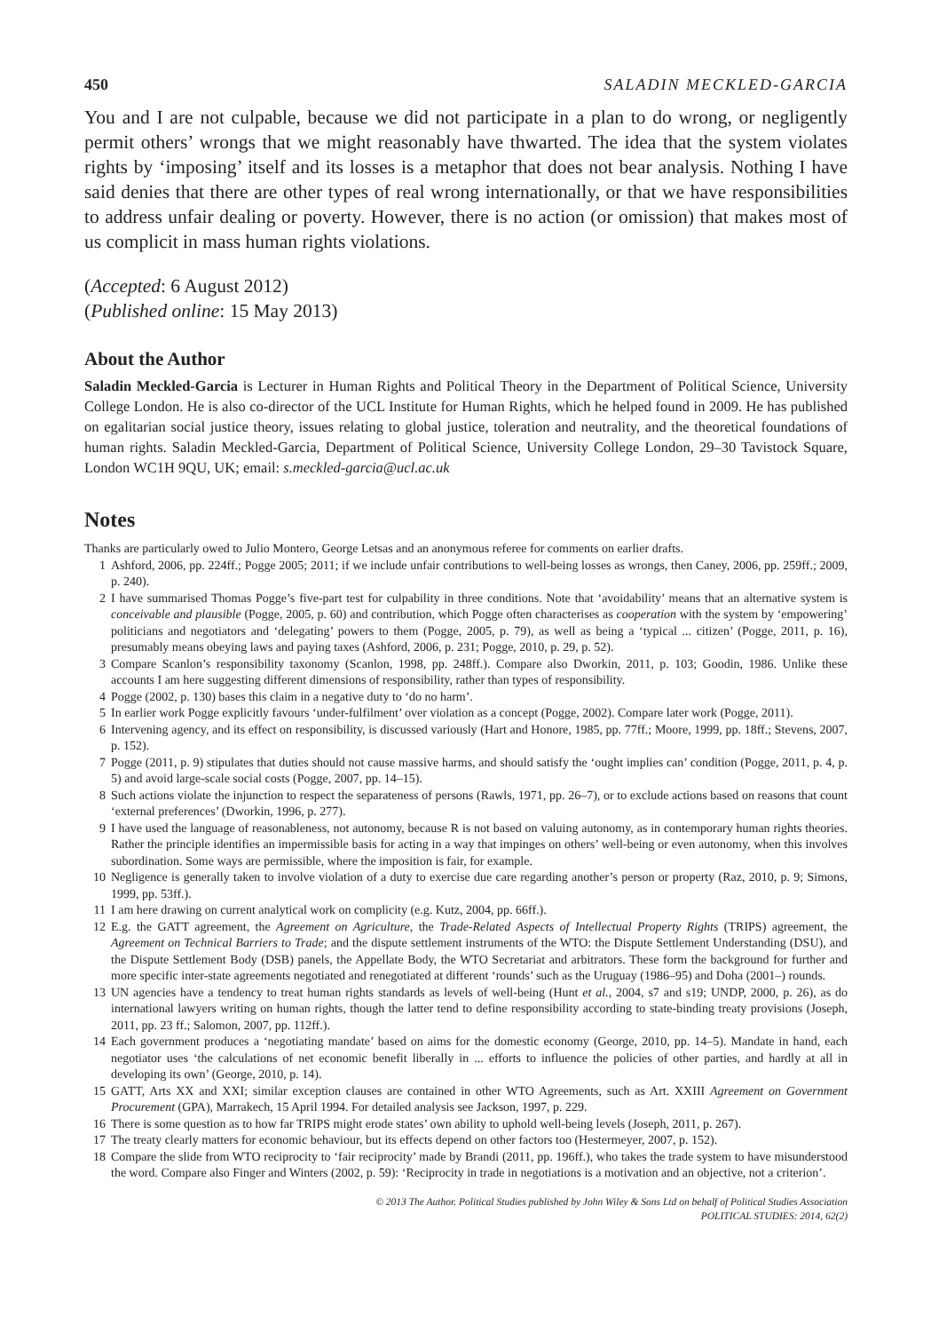450 SALADIN MECKLED-GARCIA
You and I are not culpable, because we did not participate in a plan to do wrong, or negligently permit others’ wrongs that we might reasonably have thwarted. The idea that the system violates rights by ‘imposing’ itself and its losses is a metaphor that does not bear analysis. Nothing I have said denies that there are other types of real wrong internationally, or that we have responsibilities to address unfair dealing or poverty. However, there is no action (or omission) that makes most of us complicit in mass human rights violations.
(Accepted: 6 August 2012)
(Published online: 15 May 2013)
About the Author
Saladin Meckled-Garcia is Lecturer in Human Rights and Political Theory in the Department of Political Science, University College London. He is also co-director of the UCL Institute for Human Rights, which he helped found in 2009. He has published on egalitarian social justice theory, issues relating to global justice, toleration and neutrality, and the theoretical foundations of human rights. Saladin Meckled-Garcia, Department of Political Science, University College London, 29–30 Tavistock Square, London WC1H 9QU, UK; email: s.meckled-garcia@ucl.ac.uk
Notes
Thanks are particularly owed to Julio Montero, George Letsas and an anonymous referee for comments on earlier drafts.
1 Ashford, 2006, pp. 224ff.; Pogge 2005; 2011; if we include unfair contributions to well-being losses as wrongs, then Caney, 2006, pp. 259ff.; 2009, p. 240).
2 I have summarised Thomas Pogge’s five-part test for culpability in three conditions. Note that ‘avoidability’ means that an alternative system is conceivable and plausible (Pogge, 2005, p. 60) and contribution, which Pogge often characterises as cooperation with the system by ‘empowering’ politicians and negotiators and ‘delegating’ powers to them (Pogge, 2005, p. 79), as well as being a ‘typical ... citizen’ (Pogge, 2011, p. 16), presumably means obeying laws and paying taxes (Ashford, 2006, p. 231; Pogge, 2010, p. 29, p. 52).
3 Compare Scanlon’s responsibility taxonomy (Scanlon, 1998, pp. 248ff.). Compare also Dworkin, 2011, p. 103; Goodin, 1986. Unlike these accounts I am here suggesting different dimensions of responsibility, rather than types of responsibility.
4 Pogge (2002, p. 130) bases this claim in a negative duty to ‘do no harm’.
5 In earlier work Pogge explicitly favours ‘under-fulfilment’ over violation as a concept (Pogge, 2002). Compare later work (Pogge, 2011).
6 Intervening agency, and its effect on responsibility, is discussed variously (Hart and Honore, 1985, pp. 77ff.; Moore, 1999, pp. 18ff.; Stevens, 2007, p. 152).
7 Pogge (2011, p. 9) stipulates that duties should not cause massive harms, and should satisfy the ‘ought implies can’ condition (Pogge, 2011, p. 4, p. 5) and avoid large-scale social costs (Pogge, 2007, pp. 14–15).
8 Such actions violate the injunction to respect the separateness of persons (Rawls, 1971, pp. 26–7), or to exclude actions based on reasons that count ‘external preferences’ (Dworkin, 1996, p. 277).
9 I have used the language of reasonableness, not autonomy, because R is not based on valuing autonomy, as in contemporary human rights theories. Rather the principle identifies an impermissible basis for acting in a way that impinges on others’ well-being or even autonomy, when this involves subordination. Some ways are permissible, where the imposition is fair, for example.
10 Negligence is generally taken to involve violation of a duty to exercise due care regarding another’s person or property (Raz, 2010, p. 9; Simons, 1999, pp. 53ff.).
11 I am here drawing on current analytical work on complicity (e.g. Kutz, 2004, pp. 66ff.).
12 E.g. the GATT agreement, the Agreement on Agriculture, the Trade-Related Aspects of Intellectual Property Rights (TRIPS) agreement, the Agreement on Technical Barriers to Trade; and the dispute settlement instruments of the WTO: the Dispute Settlement Understanding (DSU), and the Dispute Settlement Body (DSB) panels, the Appellate Body, the WTO Secretariat and arbitrators. These form the background for further and more specific inter-state agreements negotiated and renegotiated at different ‘rounds’ such as the Uruguay (1986–95) and Doha (2001–) rounds.
13 UN agencies have a tendency to treat human rights standards as levels of well-being (Hunt et al., 2004, s7 and s19; UNDP, 2000, p. 26), as do international lawyers writing on human rights, though the latter tend to define responsibility according to state-binding treaty provisions (Joseph, 2011, pp. 23 ff.; Salomon, 2007, pp. 112ff.).
14 Each government produces a ‘negotiating mandate’ based on aims for the domestic economy (George, 2010, pp. 14–5). Mandate in hand, each negotiator uses ‘the calculations of net economic benefit liberally in ... efforts to influence the policies of other parties, and hardly at all in developing its own’ (George, 2010, p. 14).
15 GATT, Arts XX and XXI; similar exception clauses are contained in other WTO Agreements, such as Art. XXIII Agreement on Government Procurement (GPA), Marrakech, 15 April 1994. For detailed analysis see Jackson, 1997, p. 229.
16 There is some question as to how far TRIPS might erode states’ own ability to uphold well-being levels (Joseph, 2011, p. 267).
17 The treaty clearly matters for economic behaviour, but its effects depend on other factors too (Hestermeyer, 2007, p. 152).
18 Compare the slide from WTO reciprocity to ‘fair reciprocity’ made by Brandi (2011, pp. 196ff.), who takes the trade system to have misunderstood the word. Compare also Finger and Winters (2002, p. 59): ‘Reciprocity in trade in negotiations is a motivation and an objective, not a criterion’.
© 2013 The Author. Political Studies published by John Wiley & Sons Ltd on behalf of Political Studies Association
POLITICAL STUDIES: 2014, 62(2)